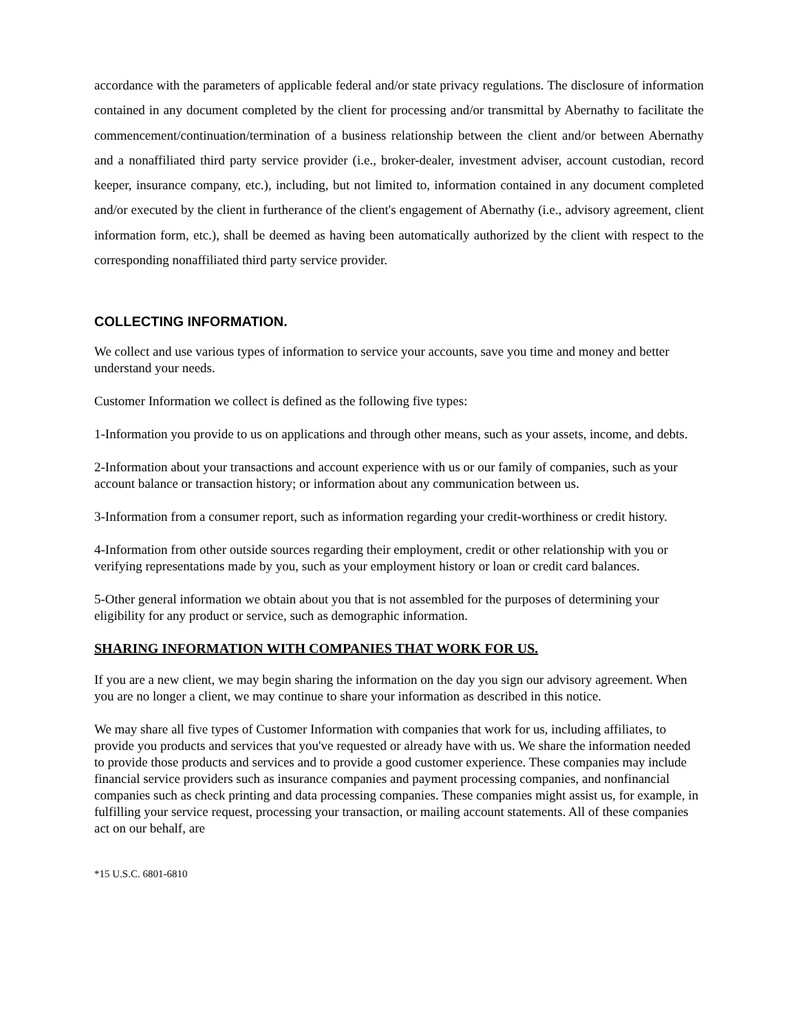accordance with the parameters of applicable federal and/or state privacy regulations. The disclosure of information contained in any document completed by the client for processing and/or transmittal by Abernathy to facilitate the commencement/continuation/termination of a business relationship between the client and/or between Abernathy and a nonaffiliated third party service provider (i.e., broker-dealer, investment adviser, account custodian, record keeper, insurance company, etc.), including, but not limited to, information contained in any document completed and/or executed by the client in furtherance of the client's engagement of Abernathy (i.e., advisory agreement, client information form, etc.), shall be deemed as having been automatically authorized by the client with respect to the corresponding nonaffiliated third party service provider.
COLLECTING INFORMATION.
We collect and use various types of information to service your accounts, save you time and money and better understand your needs.
Customer Information we collect is defined as the following five types:
1-Information you provide to us on applications and through other means, such as your assets, income, and debts.
2-Information about your transactions and account experience with us or our family of companies, such as your account balance or transaction history; or information about any communication between us.
3-Information from a consumer report, such as information regarding your credit-worthiness or credit history.
4-Information from other outside sources regarding their employment, credit or other relationship with you or verifying representations made by you, such as your employment history or loan or credit card balances.
5-Other general information we obtain about you that is not assembled for the purposes of determining your eligibility for any product or service, such as demographic information.
SHARING INFORMATION WITH COMPANIES THAT WORK FOR US.
If you are a new client, we may begin sharing the information on the day you sign our advisory agreement. When you are no longer a client, we may continue to share your information as described in this notice.
We may share all five types of Customer Information with companies that work for us, including affiliates, to provide you products and services that you've requested or already have with us. We share the information needed to provide those products and services and to provide a good customer experience. These companies may include financial service providers such as insurance companies and payment processing companies, and nonfinancial companies such as check printing and data processing companies. These companies might assist us, for example, in fulfilling your service request, processing your transaction, or mailing account statements. All of these companies act on our behalf, are
*15 U.S.C. 6801-6810